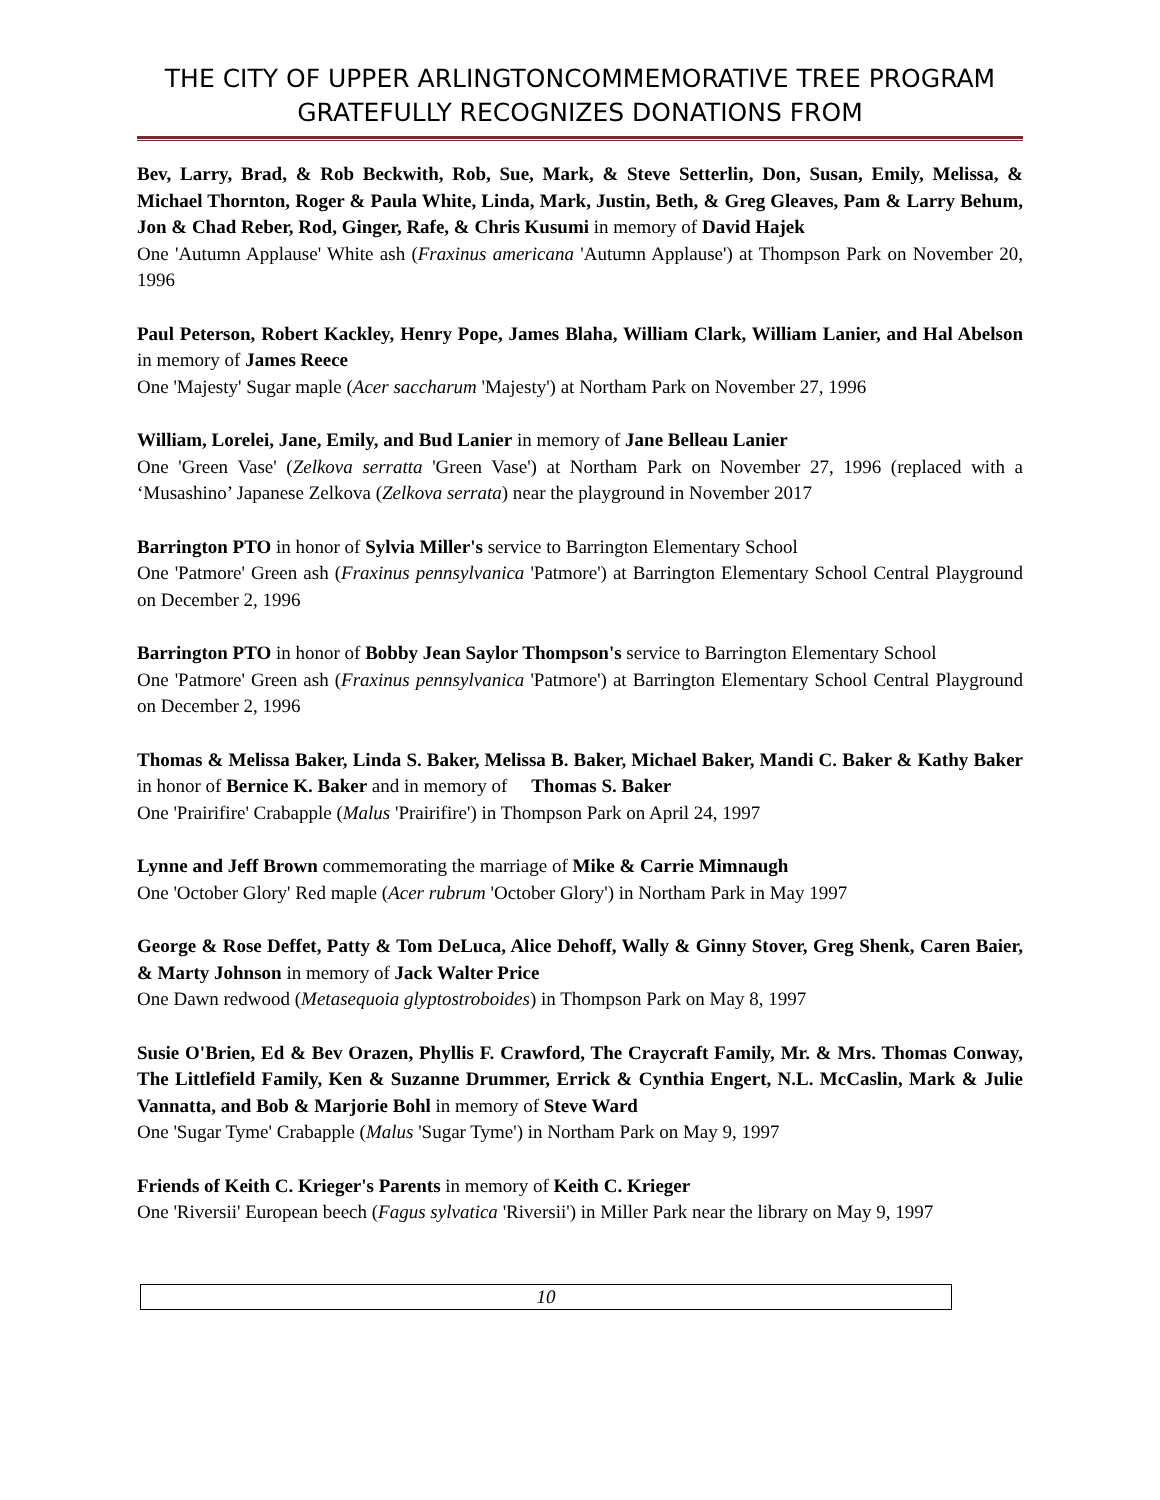THE CITY OF UPPER ARLINGTONCOMMEMORATIVE TREE PROGRAM GRATEFULLY RECOGNIZES DONATIONS FROM
Bev, Larry, Brad, & Rob Beckwith, Rob, Sue, Mark, & Steve Setterlin, Don, Susan, Emily, Melissa, & Michael Thornton, Roger & Paula White, Linda, Mark, Justin, Beth, & Greg Gleaves, Pam & Larry Behum, Jon & Chad Reber, Rod, Ginger, Rafe, & Chris Kusumi in memory of David Hajek
One 'Autumn Applause' White ash (Fraxinus americana 'Autumn Applause') at Thompson Park on November 20, 1996
Paul Peterson, Robert Kackley, Henry Pope, James Blaha, William Clark, William Lanier, and Hal Abelson in memory of James Reece
One 'Majesty' Sugar maple (Acer saccharum 'Majesty') at Northam Park on November 27, 1996
William, Lorelei, Jane, Emily, and Bud Lanier in memory of Jane Belleau Lanier
One 'Green Vase' (Zelkova serratta 'Green Vase') at Northam Park on November 27, 1996 (replaced with a ‘Musashino’ Japanese Zelkova (Zelkova serrata) near the playground in November 2017
Barrington PTO in honor of Sylvia Miller's service to Barrington Elementary School
One 'Patmore' Green ash (Fraxinus pennsylvanica 'Patmore') at Barrington Elementary School Central Playground on December 2, 1996
Barrington PTO in honor of Bobby Jean Saylor Thompson's service to Barrington Elementary School
One 'Patmore' Green ash (Fraxinus pennsylvanica 'Patmore') at Barrington Elementary School Central Playground on December 2, 1996
Thomas & Melissa Baker, Linda S. Baker, Melissa B. Baker, Michael Baker, Mandi C. Baker & Kathy Baker in honor of Bernice K. Baker and in memory of Thomas S. Baker
One 'Prairifire' Crabapple (Malus 'Prairifire') in Thompson Park on April 24, 1997
Lynne and Jeff Brown commemorating the marriage of Mike & Carrie Mimnaugh
One 'October Glory' Red maple (Acer rubrum 'October Glory') in Northam Park in May 1997
George & Rose Deffet, Patty & Tom DeLuca, Alice Dehoff, Wally & Ginny Stover, Greg Shenk, Caren Baier, & Marty Johnson in memory of Jack Walter Price
One Dawn redwood (Metasequoia glyptostroboides) in Thompson Park on May 8, 1997
Susie O'Brien, Ed & Bev Orazen, Phyllis F. Crawford, The Craycraft Family, Mr. & Mrs. Thomas Conway, The Littlefield Family, Ken & Suzanne Drummer, Errick & Cynthia Engert, N.L. McCaslin, Mark & Julie Vannatta, and Bob & Marjorie Bohl in memory of Steve Ward
One 'Sugar Tyme' Crabapple (Malus 'Sugar Tyme') in Northam Park on May 9, 1997
Friends of Keith C. Krieger's Parents in memory of Keith C. Krieger
One 'Riversii' European beech (Fagus sylvatica 'Riversii') in Miller Park near the library on May 9, 1997
10